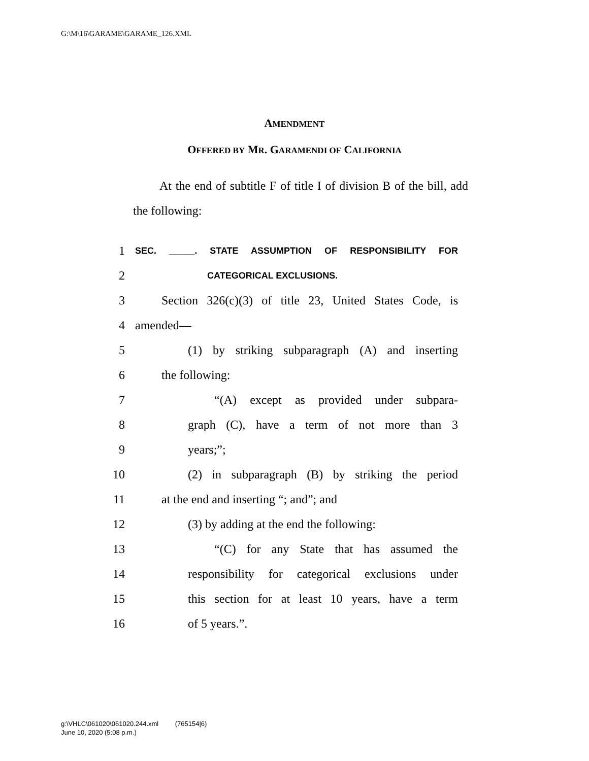G:\M\16\GARAME\GARAME_126.XML
AMENDMENT
OFFERED BY MR. GARAMENDI OF CALIFORNIA
At the end of subtitle F of title I of division B of the bill, add the following:
1 SEC. _____. STATE ASSUMPTION OF RESPONSIBILITY FOR
2 CATEGORICAL EXCLUSIONS.
3 Section 326(c)(3) of title 23, United States Code, is
4 amended—
5 (1) by striking subparagraph (A) and inserting
6 the following:
7 “(A) except as provided under subpara-
8 graph (C), have a term of not more than 3
9 years;”;
10 (2) in subparagraph (B) by striking the period
11 at the end and inserting “; and”; and
12 (3) by adding at the end the following:
13 “(C) for any State that has assumed the
14 responsibility for categorical exclusions under
15 this section for at least 10 years, have a term
16 of 5 years.”.
g:\VHLC\061020\061020.244.xml (765154|6)
June 10, 2020 (5:08 p.m.)